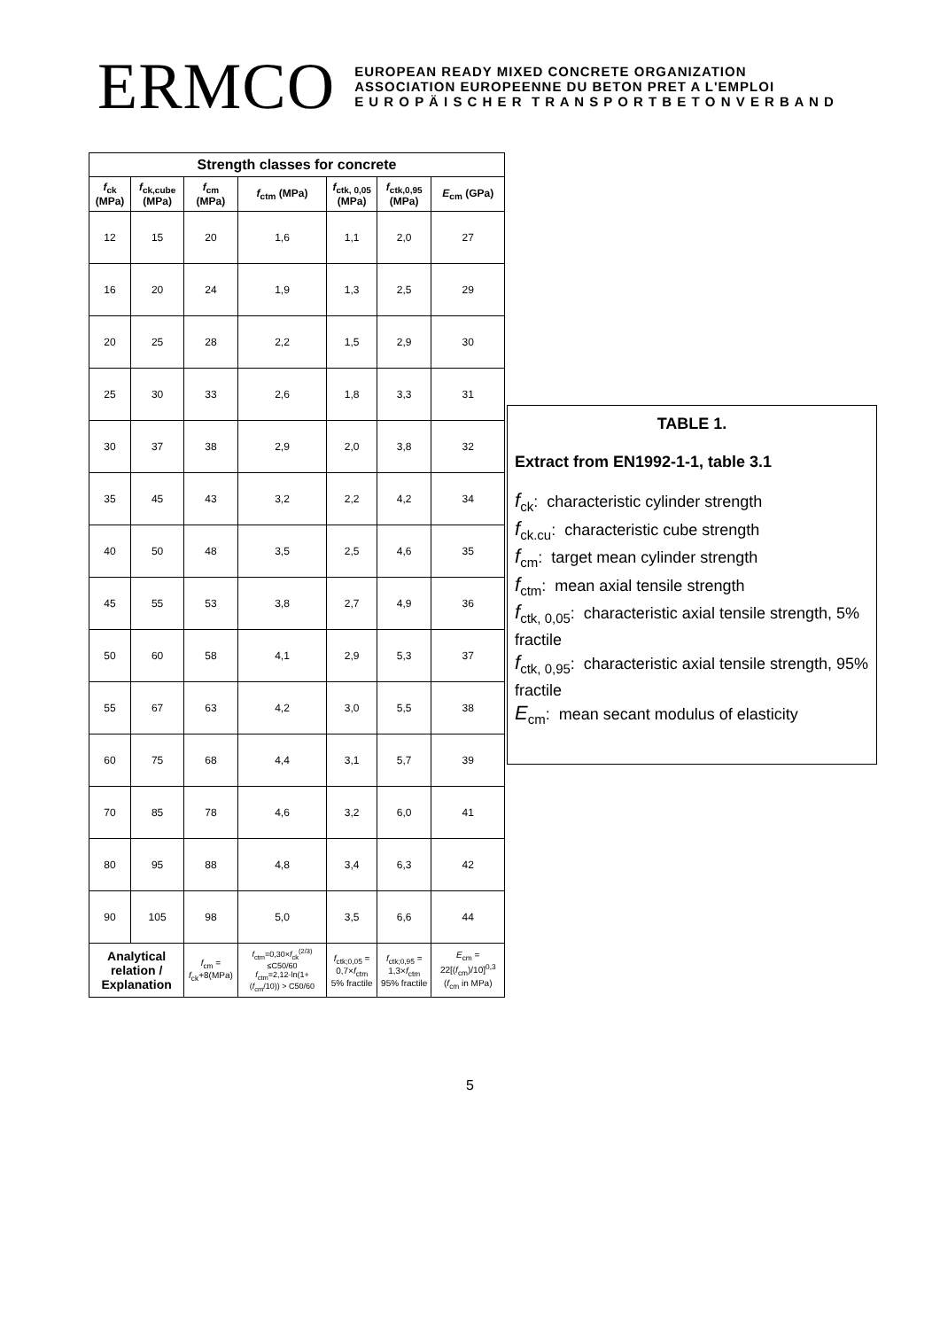ERMCO
EUROPEAN READY MIXED CONCRETE ORGANIZATION
ASSOCIATION EUROPEENNE DU BETON PRET A L'EMPLOI
E U R O P Ä I S C H E R T R A N S P O R T B E T O N V E R B A N D
| Strength classes for concrete | | | | | | |
| --- | --- | --- | --- | --- | --- | --- |
| f<sub>ck</sub> (MPa) | f<sub>ck,cube</sub> (MPa) | f<sub>cm</sub> (MPa) | f<sub>ctm</sub> (MPa) | f<sub>ctk, 0,05</sub> (MPa) | f<sub>ctk,0,95</sub> (MPa) | E<sub>cm</sub> (GPa) |
| 12 | 15 | 20 | 1,6 | 1,1 | 2,0 | 27 |
| 16 | 20 | 24 | 1,9 | 1,3 | 2,5 | 29 |
| 20 | 25 | 28 | 2,2 | 1,5 | 2,9 | 30 |
| 25 | 30 | 33 | 2,6 | 1,8 | 3,3 | 31 |
| 30 | 37 | 38 | 2,9 | 2,0 | 3,8 | 32 |
| 35 | 45 | 43 | 3,2 | 2,2 | 4,2 | 34 |
| 40 | 50 | 48 | 3,5 | 2,5 | 4,6 | 35 |
| 45 | 55 | 53 | 3,8 | 2,7 | 4,9 | 36 |
| 50 | 60 | 58 | 4,1 | 2,9 | 5,3 | 37 |
| 55 | 67 | 63 | 4,2 | 3,0 | 5,5 | 38 |
| 60 | 75 | 68 | 4,4 | 3,1 | 5,7 | 39 |
| 70 | 85 | 78 | 4,6 | 3,2 | 6,0 | 41 |
| 80 | 95 | 88 | 4,8 | 3,4 | 6,3 | 42 |
| 90 | 105 | 98 | 5,0 | 3,5 | 6,6 | 44 |
| Analytical relation / Explanation | | f<sub>cm</sub> = f<sub>ck</sub>+8(MPa) | f<sub>ctm</sub>=0,30× f<sub>ck</sub><sup>(2/3)</sup> ≤C50/60 f<sub>ctm</sub>=2,12·ln(1+( f<sub>cm</sub>/10)) > C50/60 | f<sub>ctk;0,05</sub> = 0,7× f<sub>ctm</sub> 5% fractile | f<sub>ctk;0,95</sub> = 1,3× f<sub>ctm</sub> 95% fractile | E<sub>cm</sub> = 22[( f<sub>cm</sub>)/10]<sup>0,3</sup> ( f<sub>cm</sub> in MPa) |
TABLE 1.
Extract from EN1992-1-1, table 3.1
f<sub>ck</sub>: characteristic cylinder strength
f<sub>ck.cu</sub>: characteristic cube strength
f<sub>cm</sub>: target mean cylinder strength
f<sub>ctm</sub>: mean axial tensile strength
f<sub>ctk, 0,05</sub>: characteristic axial tensile strength, 5% fractile
f<sub>ctk, 0,95</sub>: characteristic axial tensile strength, 95% fractile
E<sub>cm</sub>: mean secant modulus of elasticity
5